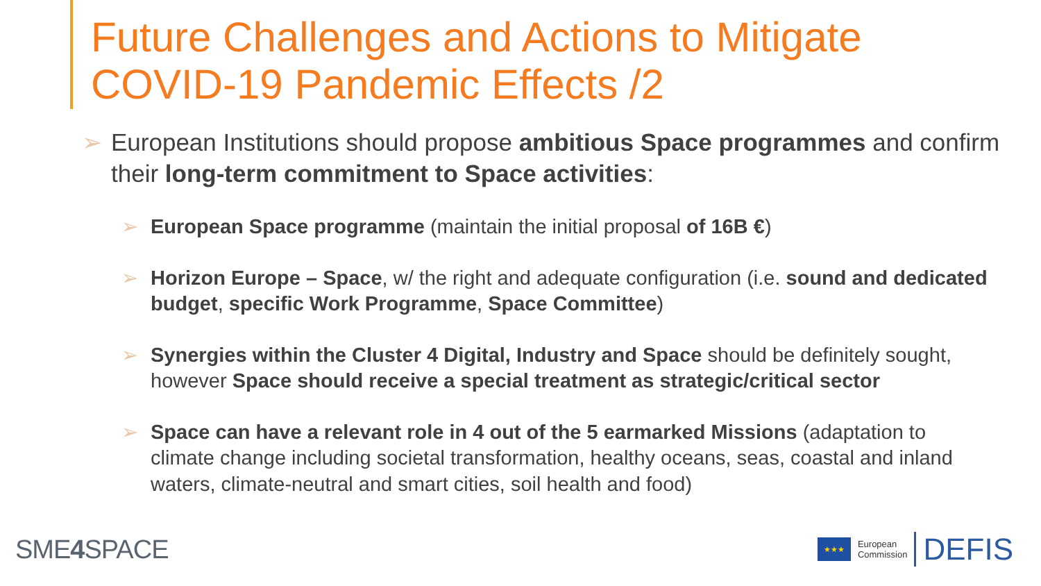Future Challenges and Actions to Mitigate
COVID-19 Pandemic Effects /2
➢ European Institutions should propose ambitious Space programmes and confirm their long-term commitment to Space activities:
➢ European Space programme (maintain the initial proposal of 16B €)
➢ Horizon Europe – Space, w/ the right and adequate configuration (i.e. sound and dedicated budget, specific Work Programme, Space Committee)
➢ Synergies within the Cluster 4 Digital, Industry and Space should be definitely sought, however Space should receive a special treatment as strategic/critical sector
➢ Space can have a relevant role in 4 out of the 5 earmarked Missions (adaptation to climate change including societal transformation, healthy oceans, seas, coastal and inland waters, climate-neutral and smart cities, soil health and food)
SME4 SPACE
★★★
European
Commission
DEFIS